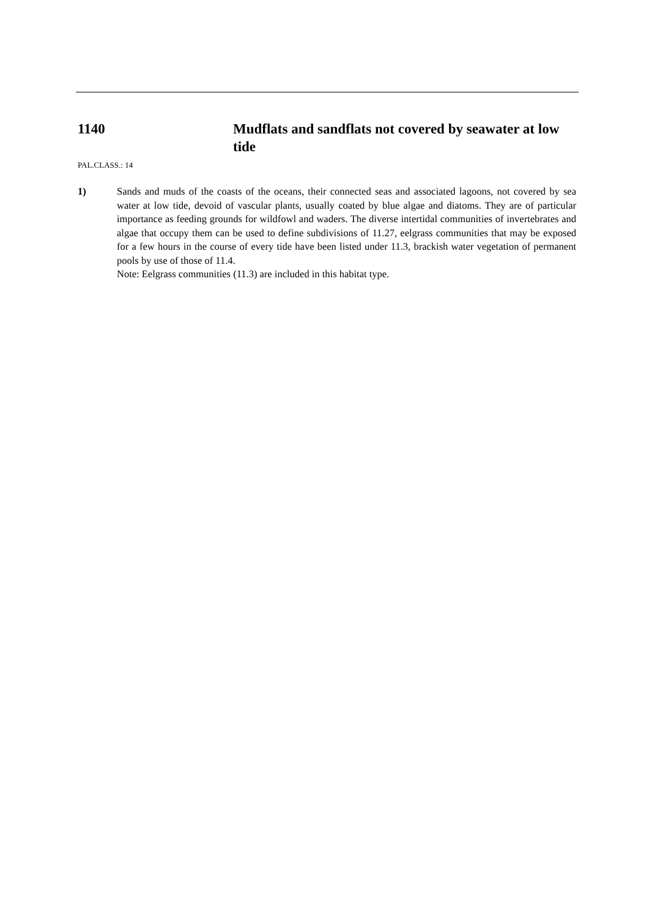1140 Mudflats and sandflats not covered by seawater at low tide
PAL.CLASS.: 14
1) Sands and muds of the coasts of the oceans, their connected seas and associated lagoons, not covered by sea water at low tide, devoid of vascular plants, usually coated by blue algae and diatoms. They are of particular importance as feeding grounds for wildfowl and waders. The diverse intertidal communities of invertebrates and algae that occupy them can be used to define subdivisions of 11.27, eelgrass communities that may be exposed for a few hours in the course of every tide have been listed under 11.3, brackish water vegetation of permanent pools by use of those of 11.4.
Note: Eelgrass communities (11.3) are included in this habitat type.